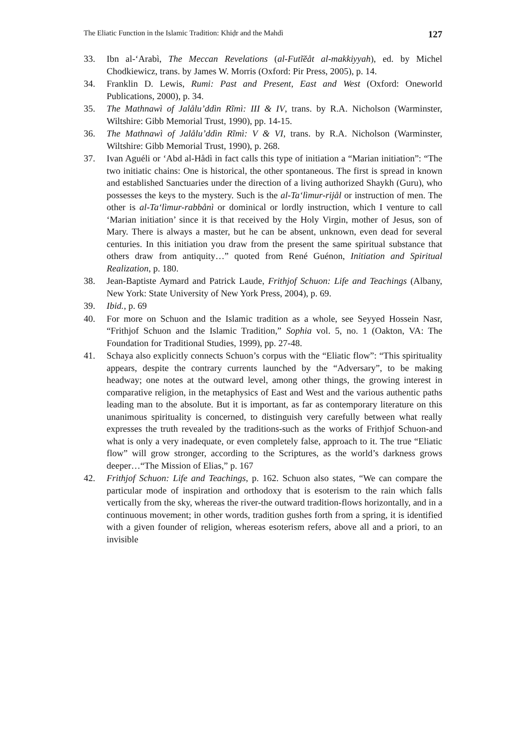The Eliatic Function in the Islamic Tradition: Khiḍr and the Mahdì 127
33. Ibn al-‘Arabì, The Meccan Revelations (al-Futĩĕåt al-makkiyyah), ed. by Michel Chodkiewicz, trans. by James W. Morris (Oxford: Pir Press, 2005), p. 14.
34. Franklin D. Lewis, Rumi: Past and Present, East and West (Oxford: Oneworld Publications, 2000), p. 34.
35. The Mathnawì of Jalålu’ddìn Rĩmì: III & IV, trans. by R.A. Nicholson (Warminster, Wiltshire: Gibb Memorial Trust, 1990), pp. 14-15.
36. The Mathnawì of Jalålu’ddìn Rĩmì: V & VI, trans. by R.A. Nicholson (Warminster, Wiltshire: Gibb Memorial Trust, 1990), p. 268.
37. Ivan Aguéli or ‘Abd al-Hådì in fact calls this type of initiation a “Marian initiation”: “The two initiatic chains: One is historical, the other spontaneous. The first is spread in known and established Sanctuaries under the direction of a living authorized Shaykh (Guru), who possesses the keys to the mystery. Such is the al-Ta‘lìmur-rijål or instruction of men. The other is al-Ta‘lìmur-rabbånì or dominical or lordly instruction, which I venture to call ‘Marian initiation’ since it is that received by the Holy Virgin, mother of Jesus, son of Mary. There is always a master, but he can be absent, unknown, even dead for several centuries. In this initiation you draw from the present the same spiritual substance that others draw from antiquity…” quoted from René Guénon, Initiation and Spiritual Realization, p. 180.
38. Jean-Baptiste Aymard and Patrick Laude, Frithjof Schuon: Life and Teachings (Albany, New York: State University of New York Press, 2004), p. 69.
39. Ibid., p. 69
40. For more on Schuon and the Islamic tradition as a whole, see Seyyed Hossein Nasr, “Frithjof Schuon and the Islamic Tradition,” Sophia vol. 5, no. 1 (Oakton, VA: The Foundation for Traditional Studies, 1999), pp. 27-48.
41. Schaya also explicitly connects Schuon’s corpus with the “Eliatic flow”: “This spirituality appears, despite the contrary currents launched by the “Adversary”, to be making headway; one notes at the outward level, among other things, the growing interest in comparative religion, in the metaphysics of East and West and the various authentic paths leading man to the absolute. But it is important, as far as contemporary literature on this unanimous spirituality is concerned, to distinguish very carefully between what really expresses the truth revealed by the traditions-such as the works of Frithjof Schuon-and what is only a very inadequate, or even completely false, approach to it. The true “Eliatic flow” will grow stronger, according to the Scriptures, as the world’s darkness grows deeper…“The Mission of Elias,” p. 167
42. Frithjof Schuon: Life and Teachings, p. 162. Schuon also states, “We can compare the particular mode of inspiration and orthodoxy that is esoterism to the rain which falls vertically from the sky, whereas the river-the outward tradition-flows horizontally, and in a continuous movement; in other words, tradition gushes forth from a spring, it is identified with a given founder of religion, whereas esoterism refers, above all and a priori, to an invisible